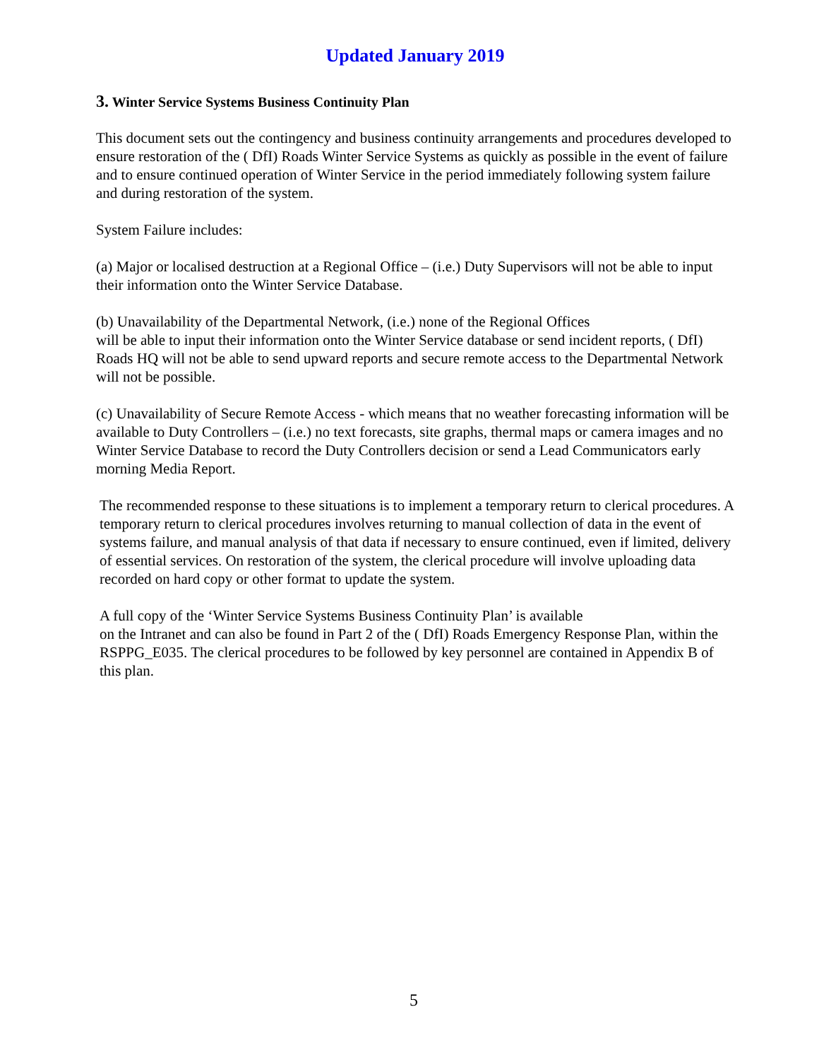Updated January 2019
3. Winter Service Systems Business Continuity Plan
This document sets out the contingency and business continuity arrangements and procedures developed to ensure restoration of the ( DfI) Roads Winter Service Systems as quickly as possible in the event of failure and to ensure continued operation of Winter Service in the period immediately following system failure and during restoration of the system.
System Failure includes:
(a) Major or localised destruction at a Regional Office – (i.e.) Duty Supervisors will not be able to input their information onto the Winter Service Database.
(b) Unavailability of the Departmental Network, (i.e.) none of the Regional Offices
will be able to input their information onto the Winter Service database or send incident reports, ( DfI) Roads HQ will not be able to send upward reports and secure remote access to the Departmental Network will not be possible.
(c) Unavailability of Secure Remote Access - which means that no weather forecasting information will be available to Duty Controllers – (i.e.) no text forecasts, site graphs, thermal maps or camera images and no Winter Service Database to record the Duty Controllers decision or send a Lead Communicators early morning Media Report.
The recommended response to these situations is to implement a temporary return to clerical procedures. A temporary return to clerical procedures involves returning to manual collection of data in the event of systems failure, and manual analysis of that data if necessary to ensure continued, even if limited, delivery of essential services. On restoration of the system, the clerical procedure will involve uploading data recorded on hard copy or other format to update the system.
A full copy of the ‘Winter Service Systems Business Continuity Plan’ is available
on the Intranet and can also be found in Part 2 of the ( DfI) Roads Emergency Response Plan, within the RSPPG_E035. The clerical procedures to be followed by key personnel are contained in Appendix B of this plan.
5